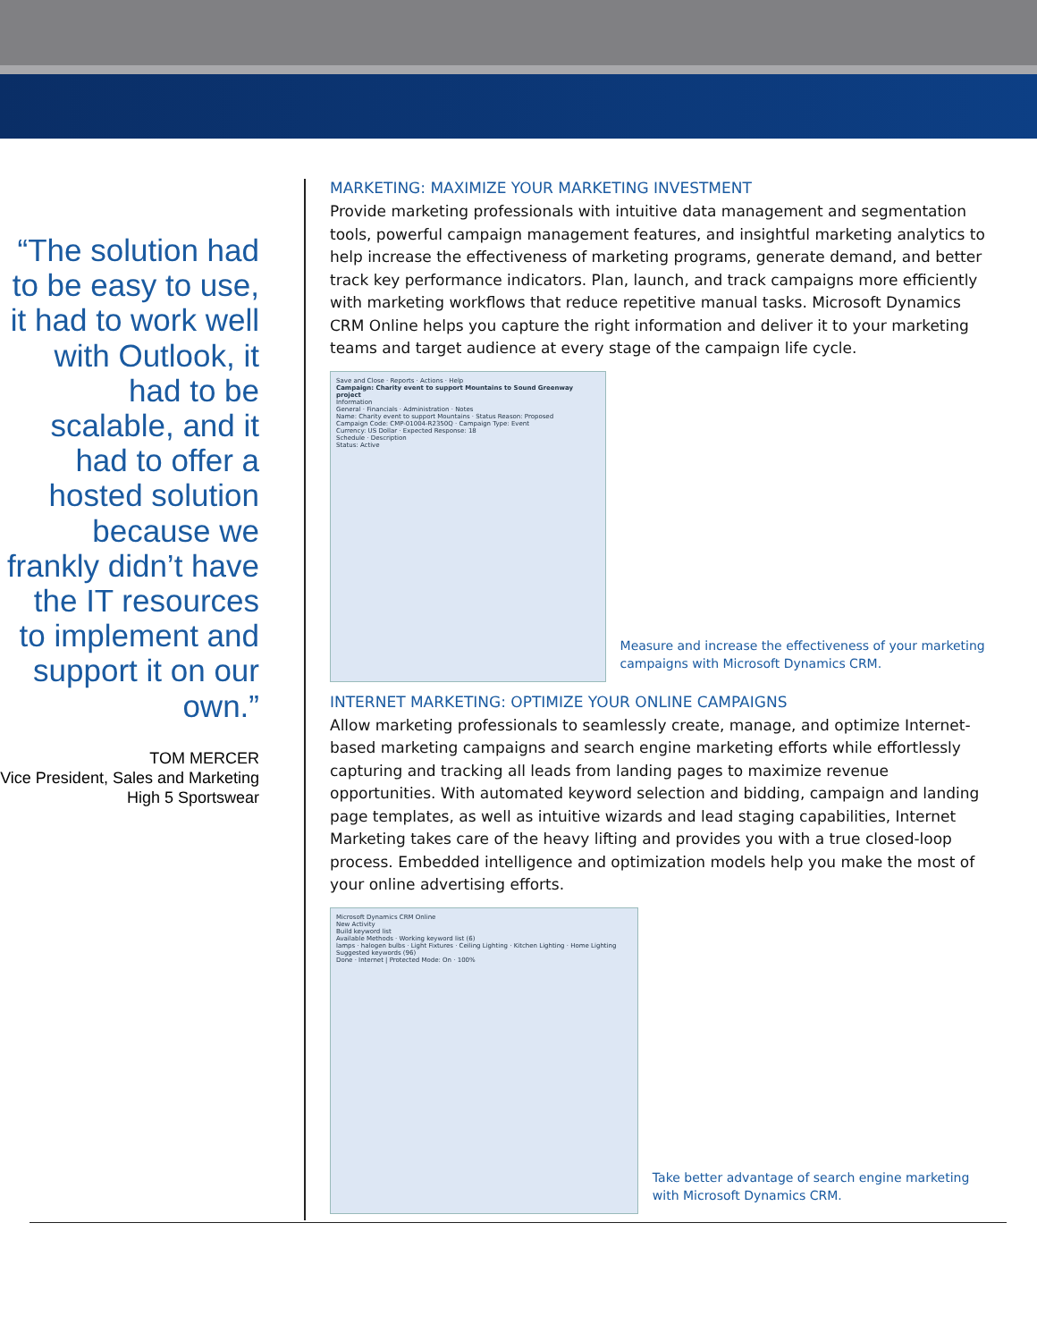“The solution had to be easy to use, it had to work well with Outlook, it had to be scalable, and it had to offer a hosted solution because we frankly didn’t have the IT resources to implement and support it on our own.”
TOM MERCER
Vice President, Sales and Marketing
High 5 Sportswear
MARKETING: MAXIMIZE YOUR MARKETING INVESTMENT
Provide marketing professionals with intuitive data management and segmentation tools, powerful campaign management features, and insightful marketing analytics to help increase the effectiveness of marketing programs, generate demand, and better track key performance indicators. Plan, launch, and track campaigns more efficiently with marketing workflows that reduce repetitive manual tasks. Microsoft Dynamics CRM Online helps you capture the right information and deliver it to your marketing teams and target audience at every stage of the campaign life cycle.
Save and Close · Reports · Actions · Help
Campaign: Charity event to support Mountains to Sound Greenway project
Information
General · Financials · Administration · Notes
Name: Charity event to support Mountains · Status Reason: Proposed
Campaign Code: CMP-01004-R2350Q · Campaign Type: Event
Currency: US Dollar · Expected Response: 18
Schedule · Description
Status: Active
Measure and increase the effectiveness of your marketing campaigns with Microsoft Dynamics CRM.
INTERNET MARKETING: OPTIMIZE YOUR ONLINE CAMPAIGNS
Allow marketing professionals to seamlessly create, manage, and optimize Internet-based marketing campaigns and search engine marketing efforts while effortlessly capturing and tracking all leads from landing pages to maximize revenue opportunities. With automated keyword selection and bidding, campaign and landing page templates, as well as intuitive wizards and lead staging capabilities, Internet Marketing takes care of the heavy lifting and provides you with a true closed-loop process. Embedded intelligence and optimization models help you make the most of your online advertising efforts.
Microsoft Dynamics CRM Online
New Activity
Build keyword list
Available Methods · Working keyword list (6)
lamps · halogen bulbs · Light Fixtures · Ceiling Lighting · Kitchen Lighting · Home Lighting
Suggested keywords (96)
Done · Internet | Protected Mode: On · 100%
Take better advantage of search engine marketing with Microsoft Dynamics CRM.